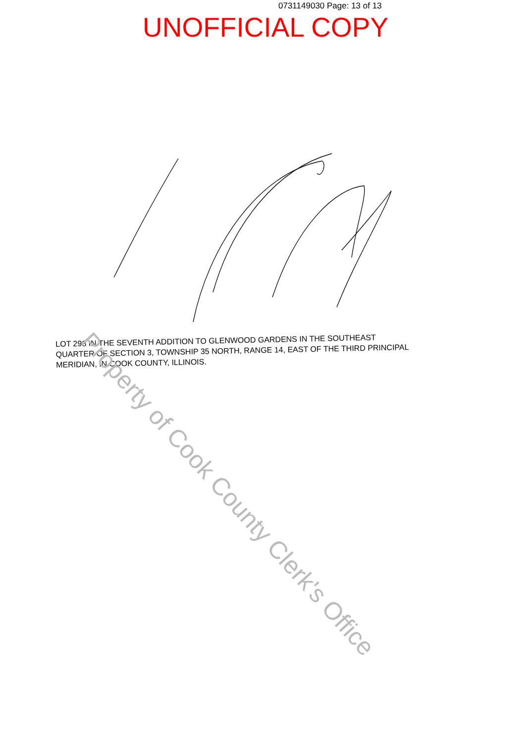0731149030 Page: 13 of 13
UNOFFICIAL COPY
LOT 298 IN THE SEVENTH ADDITION TO GLENWOOD GARDENS IN THE SOUTHEAST QUARTER OF SECTION 3, TOWNSHIP 35 NORTH, RANGE 14, EAST OF THE THIRD PRINCIPAL MERIDIAN, IN COOK COUNTY, ILLINOIS.
Property of Cook County Clerk's Office